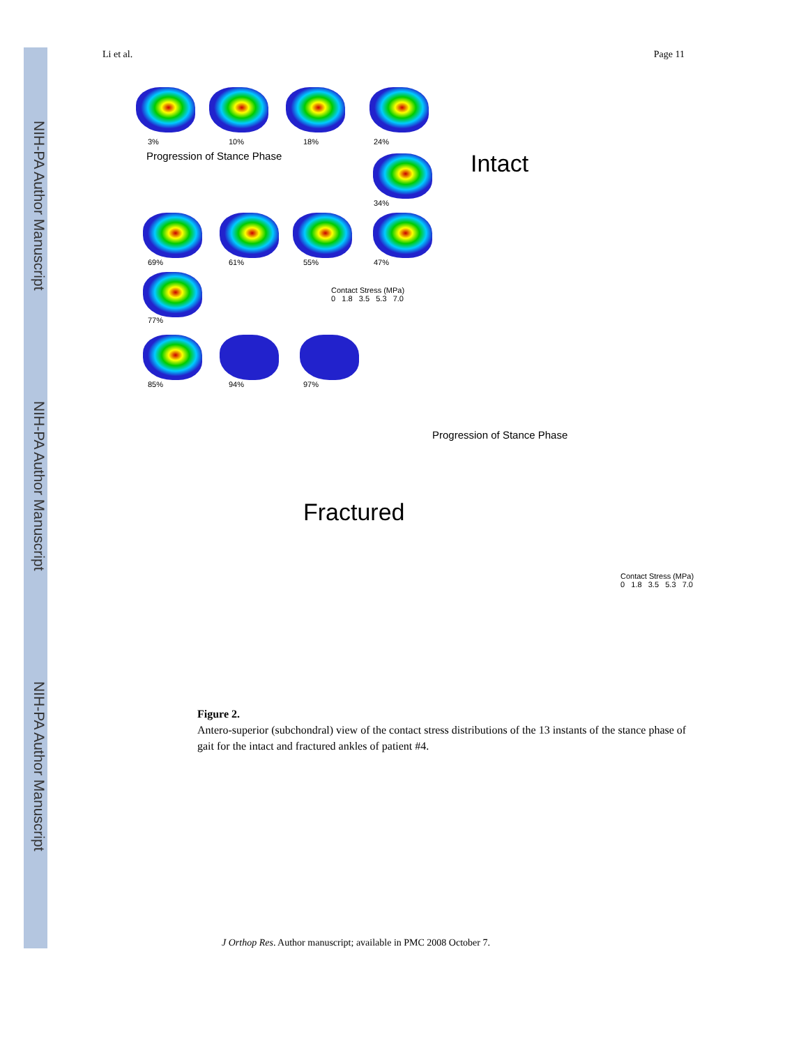NIH-PA Author Manuscript
NIH-PA Author Manuscript
NIH-PA Author Manuscript
Li et al. Page 11
3% 10% 18% 24%
Progression of Stance Phase Intact
34%
69% 61% 55% 47%
77%
Contact Stress (MPa)
0 1.8 3.5 5.3 7.0
85% 94% 97%
Progression of Stance Phase
Fractured
Contact Stress (MPa)
0 1.8 3.5 5.3 7.0
Figure 2.
Antero-superior (subchondral) view of the contact stress distributions of the 13 instants of the stance phase of gait for the intact and fractured ankles of patient #4.
J Orthop Res. Author manuscript; available in PMC 2008 October 7.